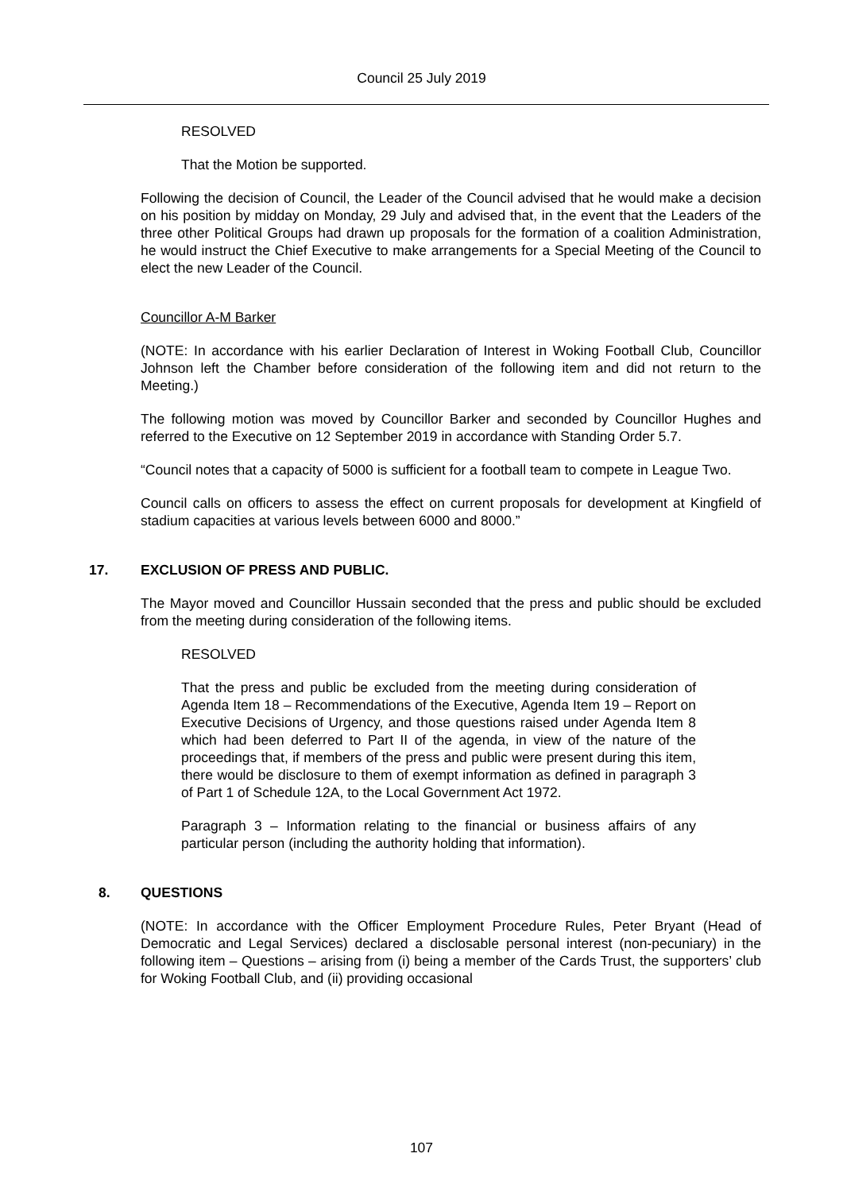Council 25 July 2019
RESOLVED
That the Motion be supported.
Following the decision of Council, the Leader of the Council advised that he would make a decision on his position by midday on Monday, 29 July and advised that, in the event that the Leaders of the three other Political Groups had drawn up proposals for the formation of a coalition Administration, he would instruct the Chief Executive to make arrangements for a Special Meeting of the Council to elect the new Leader of the Council.
Councillor A-M Barker
(NOTE: In accordance with his earlier Declaration of Interest in Woking Football Club, Councillor Johnson left the Chamber before consideration of the following item and did not return to the Meeting.)
The following motion was moved by Councillor Barker and seconded by Councillor Hughes and referred to the Executive on 12 September 2019 in accordance with Standing Order 5.7.
“Council notes that a capacity of 5000 is sufficient for a football team to compete in League Two.
Council calls on officers to assess the effect on current proposals for development at Kingfield of stadium capacities at various levels between 6000 and 8000.”
17. EXCLUSION OF PRESS AND PUBLIC.
The Mayor moved and Councillor Hussain seconded that the press and public should be excluded from the meeting during consideration of the following items.
RESOLVED
That the press and public be excluded from the meeting during consideration of Agenda Item 18 – Recommendations of the Executive, Agenda Item 19 – Report on Executive Decisions of Urgency, and those questions raised under Agenda Item 8 which had been deferred to Part II of the agenda, in view of the nature of the proceedings that, if members of the press and public were present during this item, there would be disclosure to them of exempt information as defined in paragraph 3 of Part 1 of Schedule 12A, to the Local Government Act 1972.
Paragraph 3 – Information relating to the financial or business affairs of any particular person (including the authority holding that information).
8. QUESTIONS
(NOTE: In accordance with the Officer Employment Procedure Rules, Peter Bryant (Head of Democratic and Legal Services) declared a disclosable personal interest (non-pecuniary) in the following item – Questions – arising from (i) being a member of the Cards Trust, the supporters’ club for Woking Football Club, and (ii) providing occasional
107